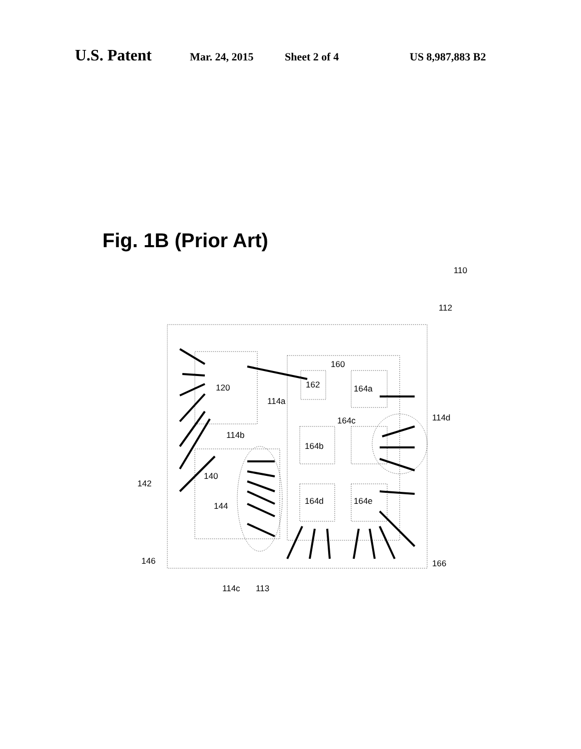U.S. Patent Mar. 24, 2015 Sheet 2 of 4 US 8,987,883 B2
Fig. 1B (Prior Art)
110
112
160
120
162
164a
114a
164c
114d
114b
164b
140
142
144
164d
164e
146
166
114c
113